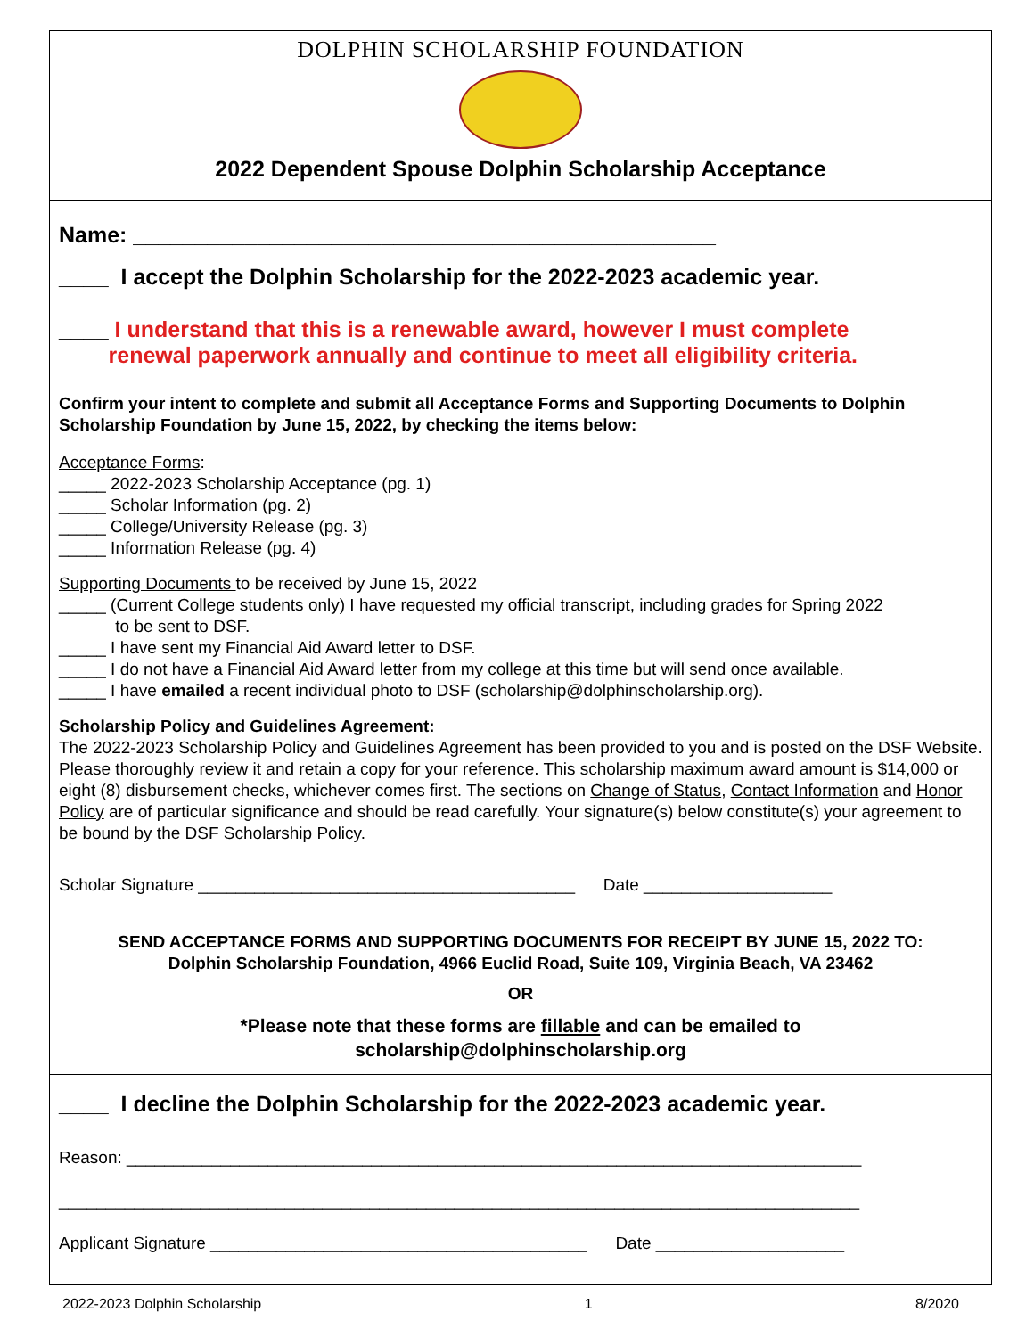DOLPHIN SCHOLARSHIP FOUNDATION
2022 Dependent Spouse Dolphin Scholarship Acceptance
Name: _______________________________________________
____ I accept the Dolphin Scholarship for the 2022-2023 academic year.
____ I understand that this is a renewable award, however I must complete
renewal paperwork annually and continue to meet all eligibility criteria.
Confirm your intent to complete and submit all Acceptance Forms and Supporting Documents to Dolphin Scholarship Foundation by June 15, 2022, by checking the items below:
Acceptance Forms:
_____ 2022-2023 Scholarship Acceptance (pg. 1)
_____ Scholar Information (pg. 2)
_____ College/University Release (pg. 3)
_____ Information Release (pg. 4)
Supporting Documents to be received by June 15, 2022
_____ (Current College students only) I have requested my official transcript, including grades for Spring 2022
to be sent to DSF.
_____ I have sent my Financial Aid Award letter to DSF.
_____ I do not have a Financial Aid Award letter from my college at this time but will send once available.
_____ I have emailed a recent individual photo to DSF (scholarship@dolphinscholarship.org).
Scholarship Policy and Guidelines Agreement:
The 2022-2023 Scholarship Policy and Guidelines Agreement has been provided to you and is posted on the DSF Website. Please thoroughly review it and retain a copy for your reference. This scholarship maximum award amount is $14,000 or eight (8) disbursement checks, whichever comes first. The sections on Change of Status, Contact Information and Honor Policy are of particular significance and should be read carefully. Your signature(s) below constitute(s) your agreement to be bound by the DSF Scholarship Policy.
Scholar Signature ________________________________________ Date ____________________
SEND ACCEPTANCE FORMS AND SUPPORTING DOCUMENTS FOR RECEIPT BY JUNE 15, 2022 TO:
Dolphin Scholarship Foundation, 4966 Euclid Road, Suite 109, Virginia Beach, VA 23462
OR
*Please note that these forms are fillable and can be emailed to
scholarship@dolphinscholarship.org
____ I decline the Dolphin Scholarship for the 2022-2023 academic year.
Reason: ______________________________________________________________________________
_____________________________________________________________________________________
Applicant Signature ________________________________________ Date ____________________
2022-2023 Dolphin Scholarship 1 8/2020